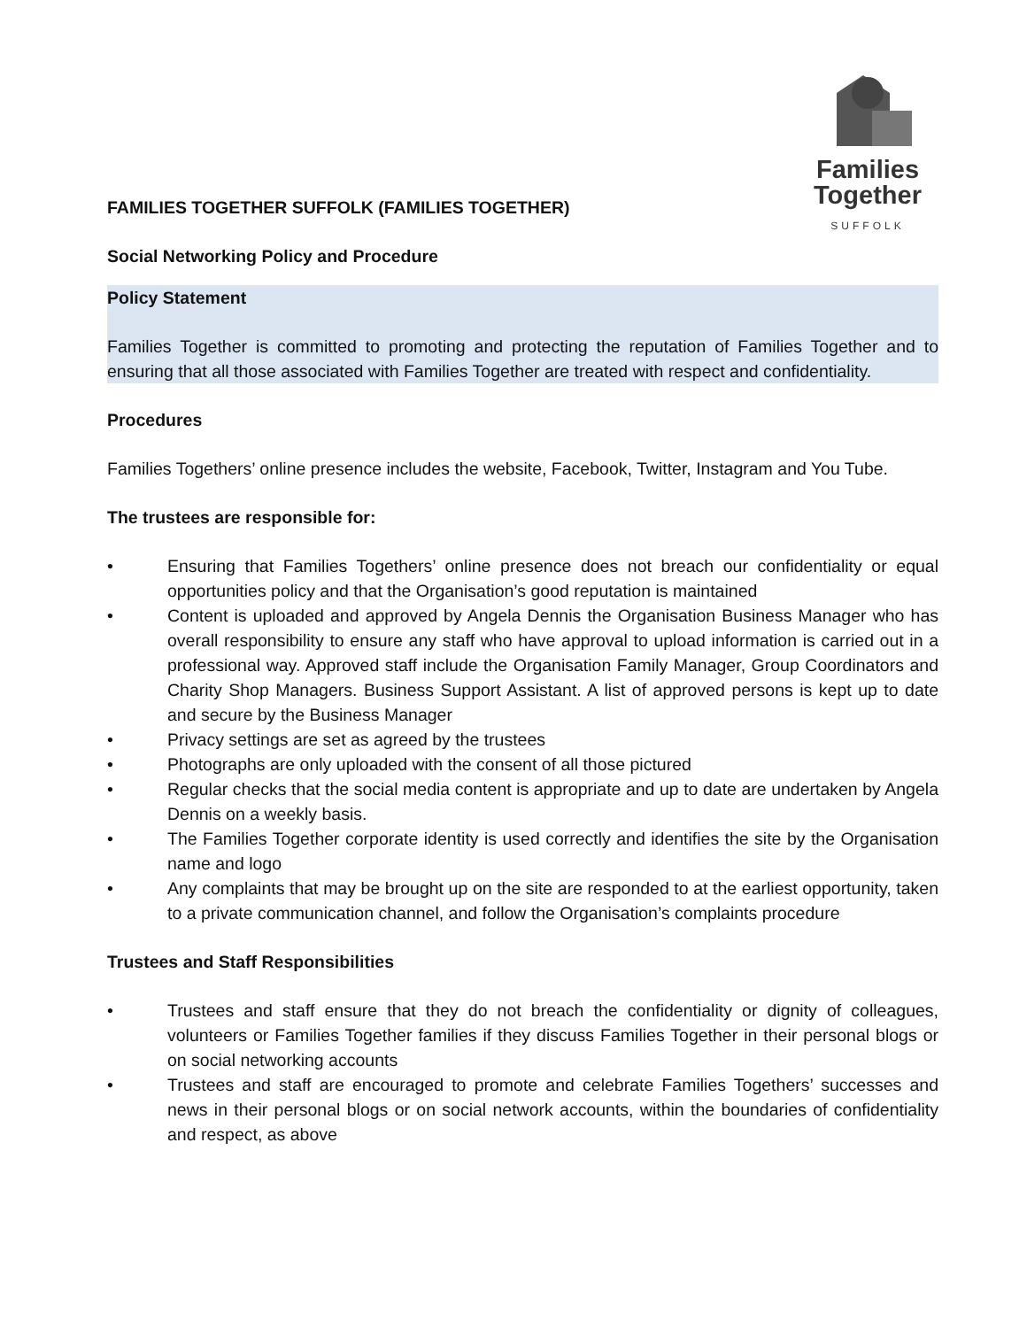Families
Together
SUFFOLK
FAMILIES TOGETHER SUFFOLK (FAMILIES TOGETHER)
Social Networking Policy and Procedure
Policy Statement
Families Together is committed to promoting and protecting the reputation of Families Together and to ensuring that all those associated with Families Together are treated with respect and confidentiality.
Procedures
Families Togethers’ online presence includes the website, Facebook, Twitter, Instagram and You Tube.
The trustees are responsible for:
• Ensuring that Families Togethers’ online presence does not breach our confidentiality or equal opportunities policy and that the Organisation’s good reputation is maintained
• Content is uploaded and approved by Angela Dennis the Organisation Business Manager who has overall responsibility to ensure any staff who have approval to upload information is carried out in a professional way. Approved staff include the Organisation Family Manager, Group Coordinators and Charity Shop Managers. Business Support Assistant. A list of approved persons is kept up to date and secure by the Business Manager
• Privacy settings are set as agreed by the trustees
• Photographs are only uploaded with the consent of all those pictured
• Regular checks that the social media content is appropriate and up to date are undertaken by Angela Dennis on a weekly basis.
• The Families Together corporate identity is used correctly and identifies the site by the Organisation name and logo
• Any complaints that may be brought up on the site are responded to at the earliest opportunity, taken to a private communication channel, and follow the Organisation’s complaints procedure
Trustees and Staff Responsibilities
• Trustees and staff ensure that they do not breach the confidentiality or dignity of colleagues, volunteers or Families Together families if they discuss Families Together in their personal blogs or on social networking accounts
• Trustees and staff are encouraged to promote and celebrate Families Togethers’ successes and news in their personal blogs or on social network accounts, within the boundaries of confidentiality and respect, as above